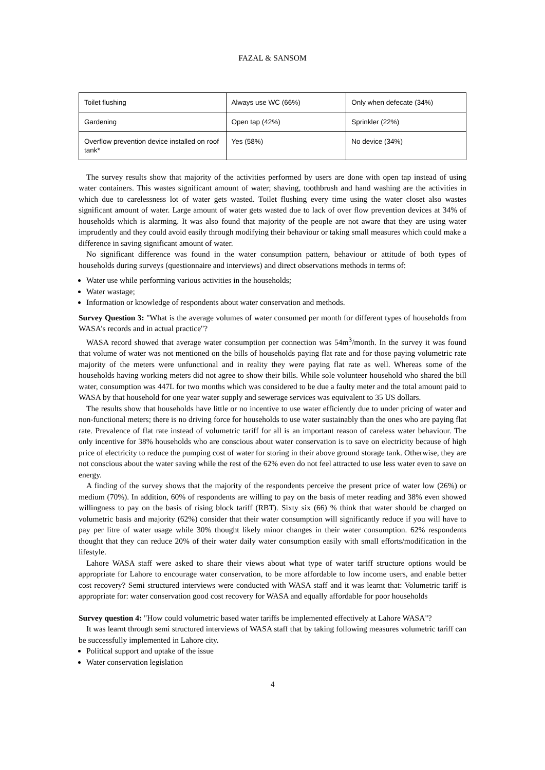FAZAL & SANSOM
| Toilet flushing | Always use WC (66%) | Only when defecate (34%) |
| Gardening | Open tap (42%) | Sprinkler (22%) |
| Overflow prevention device installed on roof tank* | Yes (58%) | No device (34%) |
The survey results show that majority of the activities performed by users are done with open tap instead of using water containers. This wastes significant amount of water; shaving, toothbrush and hand washing are the activities in which due to carelessness lot of water gets wasted. Toilet flushing every time using the water closet also wastes significant amount of water. Large amount of water gets wasted due to lack of over flow prevention devices at 34% of households which is alarming. It was also found that majority of the people are not aware that they are using water imprudently and they could avoid easily through modifying their behaviour or taking small measures which could make a difference in saving significant amount of water.
No significant difference was found in the water consumption pattern, behaviour or attitude of both types of households during surveys (questionnaire and interviews) and direct observations methods in terms of:
Water use while performing various activities in the households;
Water wastage;
Information or knowledge of respondents about water conservation and methods.
Survey Question 3: "What is the average volumes of water consumed per month for different types of households from WASA’s records and in actual practice"?
WASA record showed that average water consumption per connection was 54m<sup>3</sup>/month. In the survey it was found that volume of water was not mentioned on the bills of households paying flat rate and for those paying volumetric rate majority of the meters were unfunctional and in reality they were paying flat rate as well. Whereas some of the households having working meters did not agree to show their bills. While sole volunteer household who shared the bill water, consumption was 447L for two months which was considered to be due a faulty meter and the total amount paid to WASA by that household for one year water supply and sewerage services was equivalent to 35 US dollars.
The results show that households have little or no incentive to use water efficiently due to under pricing of water and non-functional meters; there is no driving force for households to use water sustainably than the ones who are paying flat rate. Prevalence of flat rate instead of volumetric tariff for all is an important reason of careless water behaviour. The only incentive for 38% households who are conscious about water conservation is to save on electricity because of high price of electricity to reduce the pumping cost of water for storing in their above ground storage tank. Otherwise, they are not conscious about the water saving while the rest of the 62% even do not feel attracted to use less water even to save on energy.
A finding of the survey shows that the majority of the respondents perceive the present price of water low (26%) or medium (70%). In addition, 60% of respondents are willing to pay on the basis of meter reading and 38% even showed willingness to pay on the basis of rising block tariff (RBT). Sixty six (66) % think that water should be charged on volumetric basis and majority (62%) consider that their water consumption will significantly reduce if you will have to pay per litre of water usage while 30% thought likely minor changes in their water consumption. 62% respondents thought that they can reduce 20% of their water daily water consumption easily with small efforts/modification in the lifestyle.
Lahore WASA staff were asked to share their views about what type of water tariff structure options would be appropriate for Lahore to encourage water conservation, to be more affordable to low income users, and enable better cost recovery? Semi structured interviews were conducted with WASA staff and it was learnt that: Volumetric tariff is appropriate for: water conservation good cost recovery for WASA and equally affordable for poor households
Survey question 4: "How could volumetric based water tariffs be implemented effectively at Lahore WASA"?
It was learnt through semi structured interviews of WASA staff that by taking following measures volumetric tariff can be successfully implemented in Lahore city.
Political support and uptake of the issue
Water conservation legislation
4